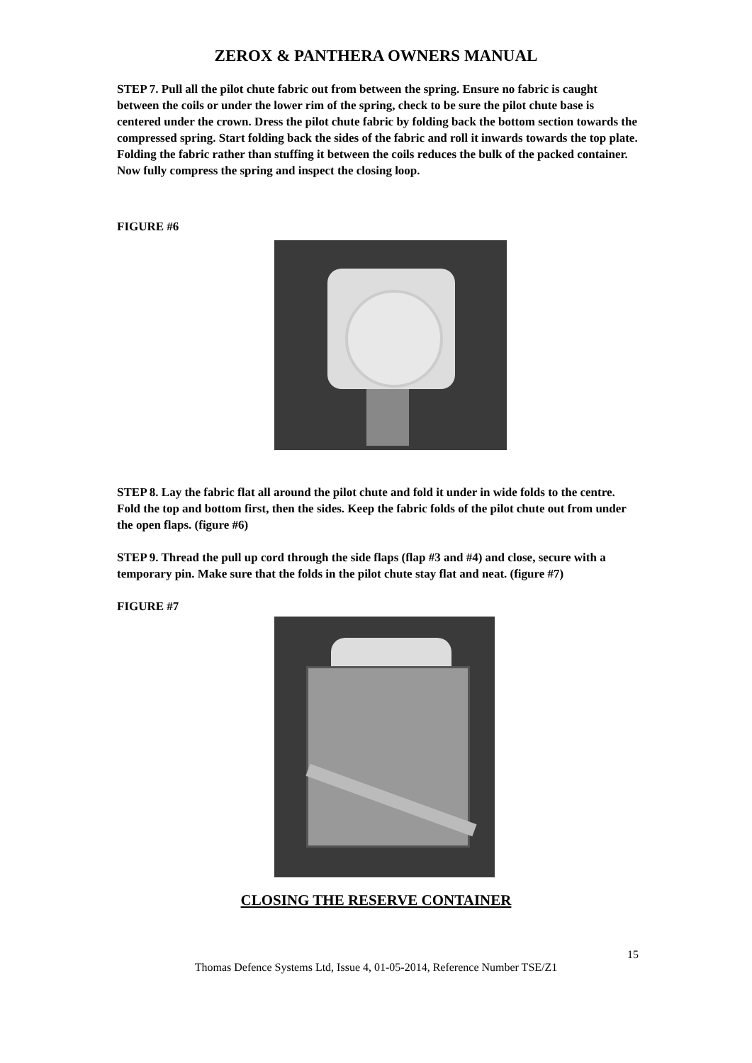ZEROX & PANTHERA OWNERS MANUAL
STEP 7. Pull all the pilot chute fabric out from between the spring. Ensure no fabric is caught between the coils or under the lower rim of the spring, check to be sure the pilot chute base is centered under the crown. Dress the pilot chute fabric by folding back the bottom section towards the compressed spring. Start folding back the sides of the fabric and roll it inwards towards the top plate. Folding the fabric rather than stuffing it between the coils reduces the bulk of the packed container. Now fully compress the spring and inspect the closing loop.
FIGURE #6
STEP 8. Lay the fabric flat all around the pilot chute and fold it under in wide folds to the centre. Fold the top and bottom first, then the sides. Keep the fabric folds of the pilot chute out from under the open flaps. (figure #6)
STEP 9. Thread the pull up cord through the side flaps (flap #3 and #4) and close, secure with a temporary pin. Make sure that the folds in the pilot chute stay flat and neat. (figure #7)
FIGURE #7
CLOSING THE RESERVE CONTAINER
15
Thomas Defence Systems Ltd, Issue 4, 01-05-2014, Reference Number TSE/Z1